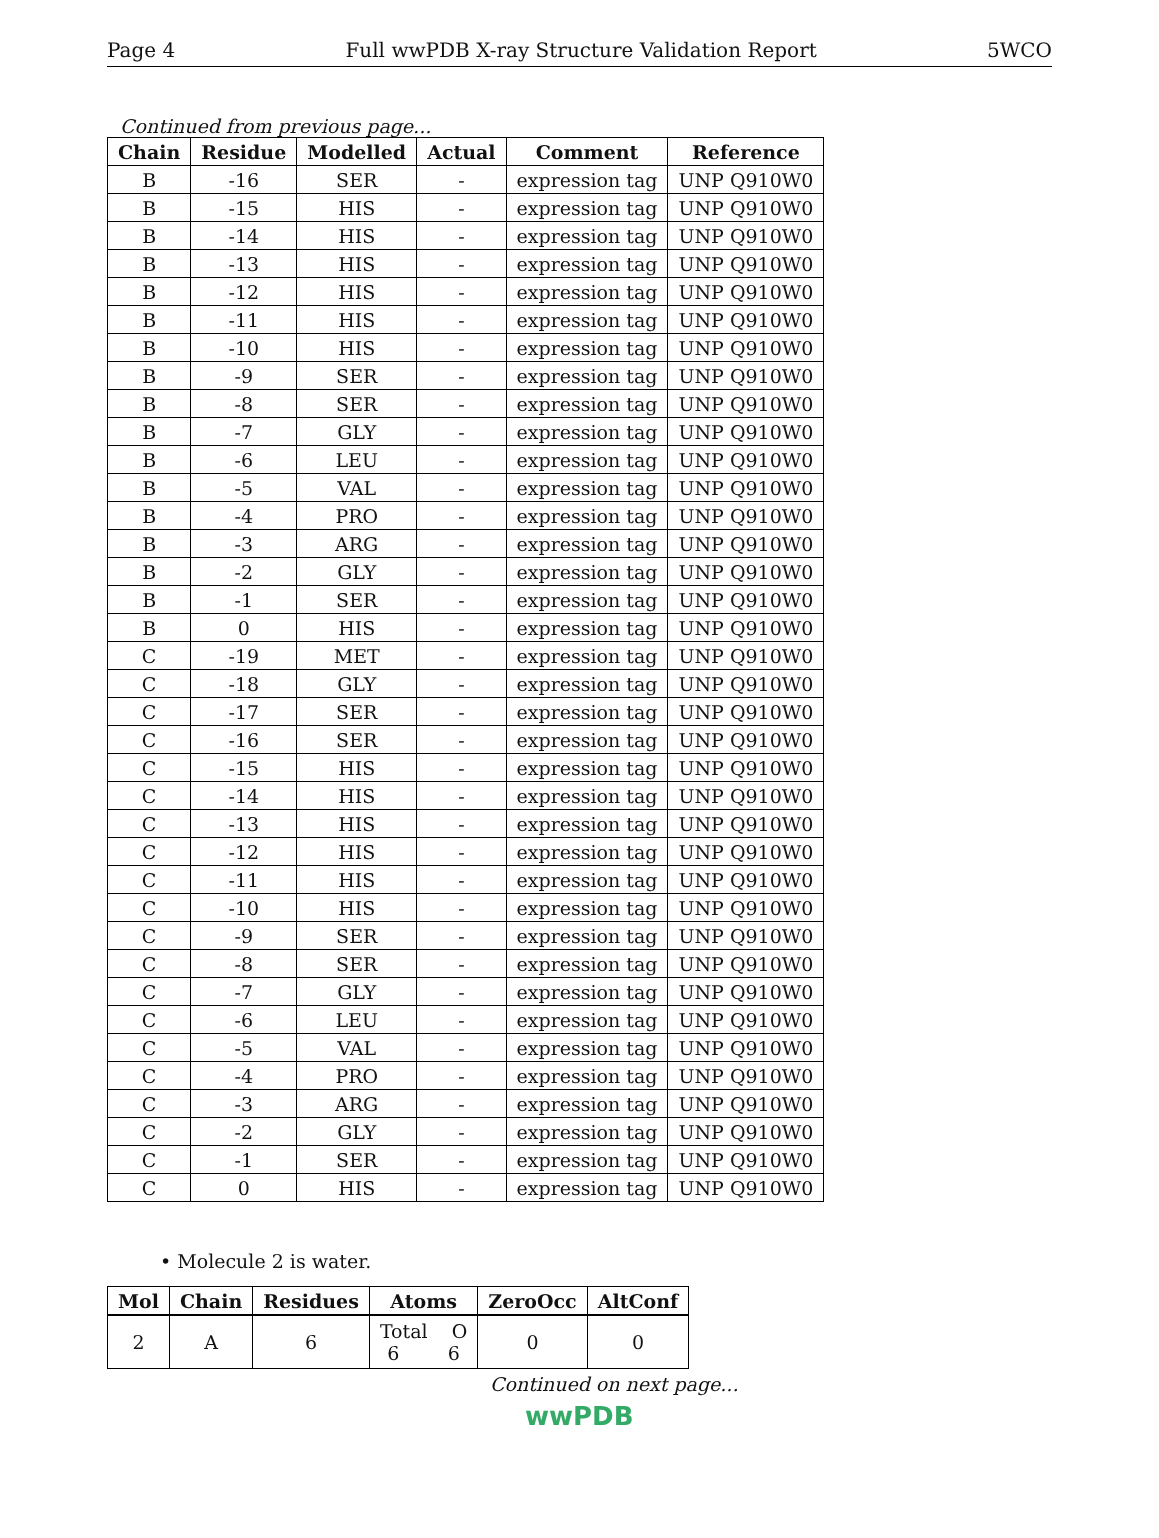Page 4 Full wwPDB X-ray Structure Validation Report 5WCO
Continued from previous page...
| Chain | Residue | Modelled | Actual | Comment | Reference |
| --- | --- | --- | --- | --- | --- |
| B | -16 | SER | - | expression tag | UNP Q910W0 |
| B | -15 | HIS | - | expression tag | UNP Q910W0 |
| B | -14 | HIS | - | expression tag | UNP Q910W0 |
| B | -13 | HIS | - | expression tag | UNP Q910W0 |
| B | -12 | HIS | - | expression tag | UNP Q910W0 |
| B | -11 | HIS | - | expression tag | UNP Q910W0 |
| B | -10 | HIS | - | expression tag | UNP Q910W0 |
| B | -9 | SER | - | expression tag | UNP Q910W0 |
| B | -8 | SER | - | expression tag | UNP Q910W0 |
| B | -7 | GLY | - | expression tag | UNP Q910W0 |
| B | -6 | LEU | - | expression tag | UNP Q910W0 |
| B | -5 | VAL | - | expression tag | UNP Q910W0 |
| B | -4 | PRO | - | expression tag | UNP Q910W0 |
| B | -3 | ARG | - | expression tag | UNP Q910W0 |
| B | -2 | GLY | - | expression tag | UNP Q910W0 |
| B | -1 | SER | - | expression tag | UNP Q910W0 |
| B | 0 | HIS | - | expression tag | UNP Q910W0 |
| C | -19 | MET | - | expression tag | UNP Q910W0 |
| C | -18 | GLY | - | expression tag | UNP Q910W0 |
| C | -17 | SER | - | expression tag | UNP Q910W0 |
| C | -16 | SER | - | expression tag | UNP Q910W0 |
| C | -15 | HIS | - | expression tag | UNP Q910W0 |
| C | -14 | HIS | - | expression tag | UNP Q910W0 |
| C | -13 | HIS | - | expression tag | UNP Q910W0 |
| C | -12 | HIS | - | expression tag | UNP Q910W0 |
| C | -11 | HIS | - | expression tag | UNP Q910W0 |
| C | -10 | HIS | - | expression tag | UNP Q910W0 |
| C | -9 | SER | - | expression tag | UNP Q910W0 |
| C | -8 | SER | - | expression tag | UNP Q910W0 |
| C | -7 | GLY | - | expression tag | UNP Q910W0 |
| C | -6 | LEU | - | expression tag | UNP Q910W0 |
| C | -5 | VAL | - | expression tag | UNP Q910W0 |
| C | -4 | PRO | - | expression tag | UNP Q910W0 |
| C | -3 | ARG | - | expression tag | UNP Q910W0 |
| C | -2 | GLY | - | expression tag | UNP Q910W0 |
| C | -1 | SER | - | expression tag | UNP Q910W0 |
| C | 0 | HIS | - | expression tag | UNP Q910W0 |
• Molecule 2 is water.
| Mol | Chain | Residues | Atoms | ZeroOcc | AltConf |
| --- | --- | --- | --- | --- | --- |
| 2 | A | 6 | Total O 6 6 | 0 | 0 |
Continued on next page...
wwPDB